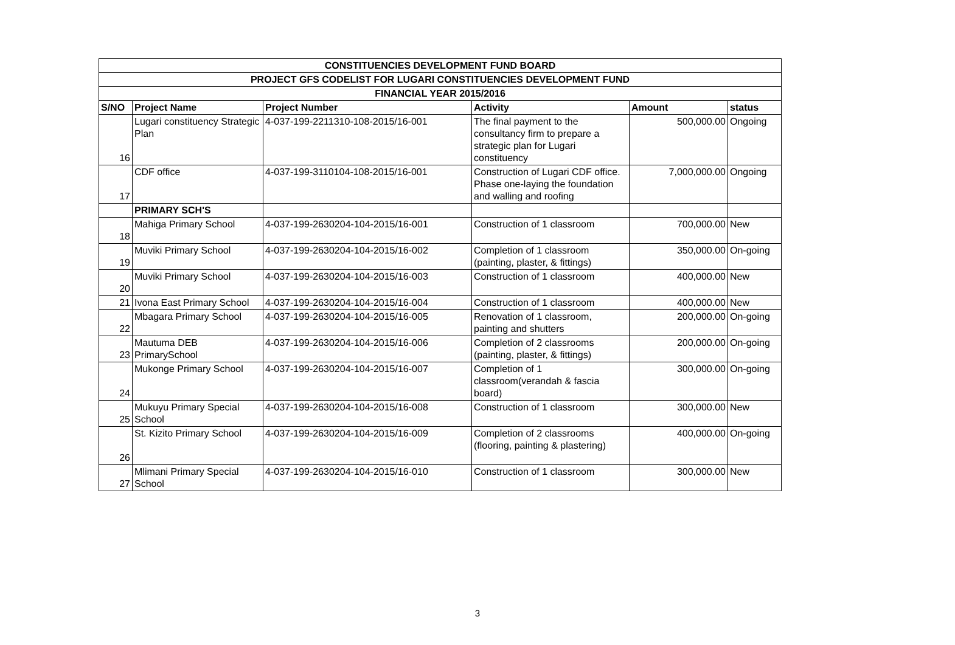| CONSTITUENCIES DEVELOPMENT FUND BOARD | | | | | |
| --- | --- | --- | --- | --- | --- |
| PROJECT GFS CODELIST FOR LUGARI CONSTITUENCIES DEVELOPMENT FUND | | | | | |
| FINANCIAL YEAR 2015/2016 | | | | | |
| S/NO | Project Name | Project Number | Activity | Amount | status |
| 16 | Lugari constituency Strategic Plan | 4-037-199-2211310-108-2015/16-001 | The final payment to the consultancy firm to prepare a strategic plan for Lugari constituency | 500,000.00 | Ongoing |
| 17 | CDF office | 4-037-199-3110104-108-2015/16-001 | Construction of Lugari CDF office. Phase one-laying the foundation and walling and roofing | 7,000,000.00 | Ongoing |
| | PRIMARY SCH'S | | | | |
| 18 | Mahiga Primary School | 4-037-199-2630204-104-2015/16-001 | Construction of 1 classroom | 700,000.00 | New |
| 19 | Muviki Primary School | 4-037-199-2630204-104-2015/16-002 | Completion of 1 classroom (painting, plaster, & fittings) | 350,000.00 | On-going |
| 20 | Muviki Primary School | 4-037-199-2630204-104-2015/16-003 | Construction of 1 classroom | 400,000.00 | New |
| 21 | Ivona East Primary School | 4-037-199-2630204-104-2015/16-004 | Construction of 1 classroom | 400,000.00 | New |
| 22 | Mbagara Primary School | 4-037-199-2630204-104-2015/16-005 | Renovation of 1 classroom, painting and shutters | 200,000.00 | On-going |
| 23 | Mautuma DEB PrimarySchool | 4-037-199-2630204-104-2015/16-006 | Completion of 2 classrooms (painting, plaster, & fittings) | 200,000.00 | On-going |
| 24 | Mukonge Primary School | 4-037-199-2630204-104-2015/16-007 | Completion of 1 classroom(verandah & fascia board) | 300,000.00 | On-going |
| 25 | Mukuyu Primary Special School | 4-037-199-2630204-104-2015/16-008 | Construction of 1 classroom | 300,000.00 | New |
| 26 | St. Kizito Primary School | 4-037-199-2630204-104-2015/16-009 | Completion of 2 classrooms (flooring, painting & plastering) | 400,000.00 | On-going |
| 27 | Mlimani Primary Special School | 4-037-199-2630204-104-2015/16-010 | Construction of 1 classroom | 300,000.00 | New |
3